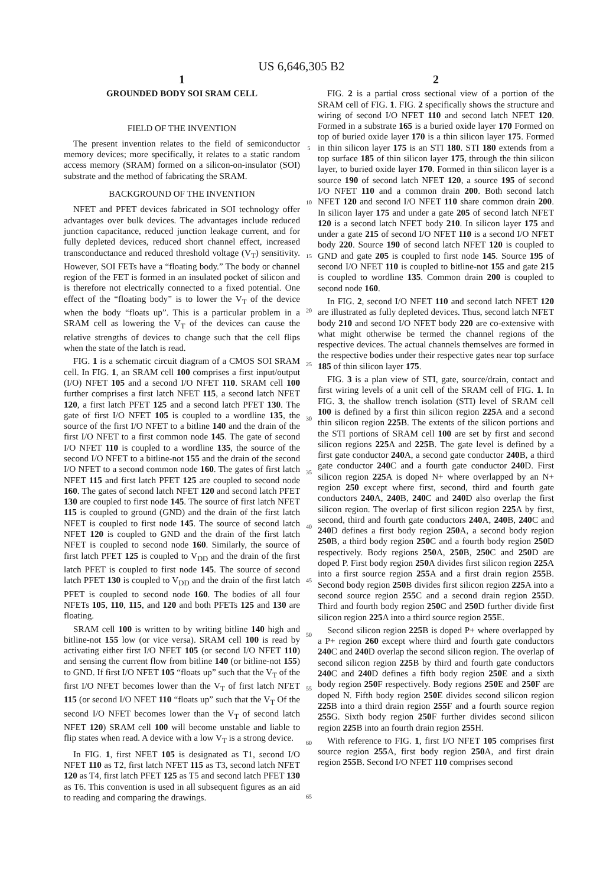US 6,646,305 B2
1
GROUNDED BODY SOI SRAM CELL
FIELD OF THE INVENTION
The present invention relates to the field of semiconductor memory devices; more specifically, it relates to a static random access memory (SRAM) formed on a silicon-on-insulator (SOI) substrate and the method of fabricating the SRAM.
BACKGROUND OF THE INVENTION
NFET and PFET devices fabricated in SOI technology offer advantages over bulk devices. The advantages include reduced junction capacitance, reduced junction leakage current, and for fully depleted devices, reduced short channel effect, increased transconductance and reduced threshold voltage (V<sub>T</sub>) sensitivity. However, SOI FETs have a “floating body.” The body or channel region of the FET is formed in an insulated pocket of silicon and is therefore not electrically connected to a fixed potential. One effect of the “floating body” is to lower the V<sub>T</sub> of the device when the body “floats up”. This is a particular problem in a SRAM cell as lowering the V<sub>T</sub> of the devices can cause the relative strengths of devices to change such that the cell flips when the state of the latch is read.
FIG. 1 is a schematic circuit diagram of a CMOS SOI SRAM cell. In FIG. 1, an SRAM cell 100 comprises a first input/output (I/O) NFET 105 and a second I/O NFET 110. SRAM cell 100 further comprises a first latch NFET 115, a second latch NFET 120, a first latch PFET 125 and a second latch PFET 130. The gate of first I/O NFET 105 is coupled to a wordline 135, the source of the first I/O NFET to a bitline 140 and the drain of the first I/O NFET to a first common node 145. The gate of second I/O NFET 110 is coupled to a wordline 135, the source of the second I/O NFET to a bitline-not 155 and the drain of the second I/O NFET to a second common node 160. The gates of first latch NFET 115 and first latch PFET 125 are coupled to second node 160. The gates of second latch NFET 120 and second latch PFET 130 are coupled to first node 145. The source of first latch NFET 115 is coupled to ground (GND) and the drain of the first latch NFET is coupled to first node 145. The source of second latch NFET 120 is coupled to GND and the drain of the first latch NFET is coupled to second node 160. Similarly, the source of first latch PFET 125 is coupled to V<sub>DD</sub> and the drain of the first latch PFET is coupled to first node 145. The source of second latch PFET 130 is coupled to V<sub>DD</sub> and the drain of the first latch PFET is coupled to second node 160. The bodies of all four NFETs 105, 110, 115, and 120 and both PFETs 125 and 130 are floating.
SRAM cell 100 is written to by writing bitline 140 high and bitline-not 155 low (or vice versa). SRAM cell 100 is read by activating either first I/O NFET 105 (or second I/O NFET 110) and sensing the current flow from bitline 140 (or bitline-not 155) to GND. If first I/O NFET 105 “floats up” such that the V<sub>T</sub> of the first I/O NFET becomes lower than the V<sub>T</sub> of first latch NFET 115 (or second I/O NFET 110 “floats up” such that the V<sub>T</sub> Of the second I/O NFET becomes lower than the V<sub>T</sub> of second latch NFET 120) SRAM cell 100 will become unstable and liable to flip states when read. A device with a low V<sub>T</sub> is a strong device.
In FIG. 1, first NFET 105 is designated as T1, second I/O NFET 110 as T2, first latch NFET 115 as T3, second latch NFET 120 as T4, first latch PFET 125 as T5 and second latch PFET 130 as T6. This convention is used in all subsequent figures as an aid to reading and comparing the drawings.
5
10
15
20
25
30
35
40
45
50
55
60
65
2
FIG. 2 is a partial cross sectional view of a portion of the SRAM cell of FIG. 1. FIG. 2 specifically shows the structure and wiring of second I/O NFET 110 and second latch NFET 120. Formed in a substrate 165 is a buried oxide layer 170 Formed on top of buried oxide layer 170 is a thin silicon layer 175. Formed in thin silicon layer 175 is an STI 180. STI 180 extends from a top surface 185 of thin silicon layer 175, through the thin silicon layer, to buried oxide layer 170. Formed in thin silicon layer is a source 190 of second latch NFET 120, a source 195 of second I/O NFET 110 and a common drain 200. Both second latch NFET 120 and second I/O NFET 110 share common drain 200. In silicon layer 175 and under a gate 205 of second latch NFET 120 is a second latch NFET body 210. In silicon layer 175 and under a gate 215 of second I/O NFET 110 is a second I/O NFET body 220. Source 190 of second latch NFET 120 is coupled to GND and gate 205 is coupled to first node 145. Source 195 of second I/O NFET 110 is coupled to bitline-not 155 and gate 215 is coupled to wordline 135. Common drain 200 is coupled to second node 160.
In FIG. 2, second I/O NFET 110 and second latch NFET 120 are illustrated as fully depleted devices. Thus, second latch NFET body 210 and second I/O NFET body 220 are co-extensive with what might otherwise be termed the channel regions of the respective devices. The actual channels themselves are formed in the respective bodies under their respective gates near top surface 185 of thin silicon layer 175.
FIG. 3 is a plan view of STI, gate, source/drain, contact and first wiring levels of a unit cell of the SRAM cell of FIG. 1. In FIG. 3, the shallow trench isolation (STI) level of SRAM cell 100 is defined by a first thin silicon region 225 A and a second thin silicon region 225 B. The extents of the silicon portions and the STI portions of SRAM cell 100 are set by first and second silicon regions 225 A and 225 B. The gate level is defined by a first gate conductor 240 A, a second gate conductor 240 B, a third gate conductor 240 C and a fourth gate conductor 240 D. First silicon region 225 A is doped N+ where overlapped by an N+ region 250 except where first, second, third and fourth gate conductors 240 A, 240 B, 240 C and 240 D also overlap the first silicon region. The overlap of first silicon region 225 A by first, second, third and fourth gate conductors 240 A, 240 B, 240 C and 240 D defines a first body region 250 A, a second body region 250 B, a third body region 250 C and a fourth body region 250 D respectively. Body regions 250 A, 250 B, 250 C and 250 D are doped P. First body region 250 A divides first silicon region 225 A into a first source region 255 A and a first drain region 255 B. Second body region 250 B divides first silicon region 225 A into a second source region 255 C and a second drain region 255 D. Third and fourth body region 250 C and 250 D further divide first silicon region 225 A into a third source region 255 E.
Second silicon region 225 B is doped P+ where overlapped by a P+ region 260 except where third and fourth gate conductors 240 C and 240 D overlap the second silicon region. The overlap of second silicon region 225 B by third and fourth gate conductors 240 C and 240 D defines a fifth body region 250 E and a sixth body region 250 F respectively. Body regions 250 E and 250 F are doped N. Fifth body region 250 E divides second silicon region 225 B into a third drain region 255 F and a fourth source region 255 G. Sixth body region 250 F further divides second silicon region 225 B into an fourth drain region 255 H.
With reference to FIG. 1, first I/O NFET 105 comprises first source region 255 A, first body region 250 A, and first drain region 255 B. Second I/O NFET 110 comprises second